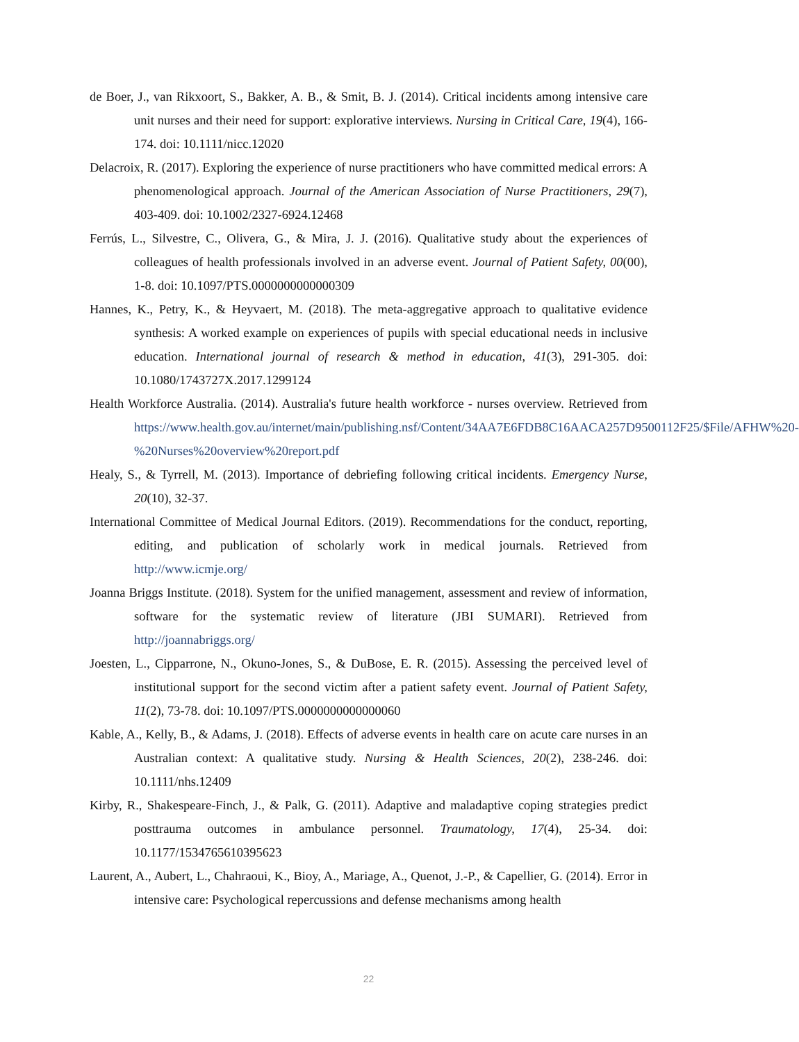de Boer, J., van Rikxoort, S., Bakker, A. B., & Smit, B. J. (2014). Critical incidents among intensive care unit nurses and their need for support: explorative interviews. Nursing in Critical Care, 19(4), 166-174. doi: 10.1111/nicc.12020
Delacroix, R. (2017). Exploring the experience of nurse practitioners who have committed medical errors: A phenomenological approach. Journal of the American Association of Nurse Practitioners, 29(7), 403-409. doi: 10.1002/2327-6924.12468
Ferrús, L., Silvestre, C., Olivera, G., & Mira, J. J. (2016). Qualitative study about the experiences of colleagues of health professionals involved in an adverse event. Journal of Patient Safety, 00(00), 1-8. doi: 10.1097/PTS.0000000000000309
Hannes, K., Petry, K., & Heyvaert, M. (2018). The meta-aggregative approach to qualitative evidence synthesis: A worked example on experiences of pupils with special educational needs in inclusive education. International journal of research & method in education, 41(3), 291-305. doi: 10.1080/1743727X.2017.1299124
Health Workforce Australia. (2014). Australia's future health workforce - nurses overview. Retrieved from https://www.health.gov.au/internet/main/publishing.nsf/Content/34AA7E6FDB8C16AACA257D9500112F25/$File/AFHW%20-%20Nurses%20overview%20report.pdf
Healy, S., & Tyrrell, M. (2013). Importance of debriefing following critical incidents. Emergency Nurse, 20(10), 32-37.
International Committee of Medical Journal Editors. (2019). Recommendations for the conduct, reporting, editing, and publication of scholarly work in medical journals. Retrieved from http://www.icmje.org/
Joanna Briggs Institute. (2018). System for the unified management, assessment and review of information, software for the systematic review of literature (JBI SUMARI). Retrieved from http://joannabriggs.org/
Joesten, L., Cipparrone, N., Okuno-Jones, S., & DuBose, E. R. (2015). Assessing the perceived level of institutional support for the second victim after a patient safety event. Journal of Patient Safety, 11(2), 73-78. doi: 10.1097/PTS.0000000000000060
Kable, A., Kelly, B., & Adams, J. (2018). Effects of adverse events in health care on acute care nurses in an Australian context: A qualitative study. Nursing & Health Sciences, 20(2), 238-246. doi: 10.1111/nhs.12409
Kirby, R., Shakespeare-Finch, J., & Palk, G. (2011). Adaptive and maladaptive coping strategies predict posttrauma outcomes in ambulance personnel. Traumatology, 17(4), 25-34. doi: 10.1177/1534765610395623
Laurent, A., Aubert, L., Chahraoui, K., Bioy, A., Mariage, A., Quenot, J.-P., & Capellier, G. (2014). Error in intensive care: Psychological repercussions and defense mechanisms among health
22